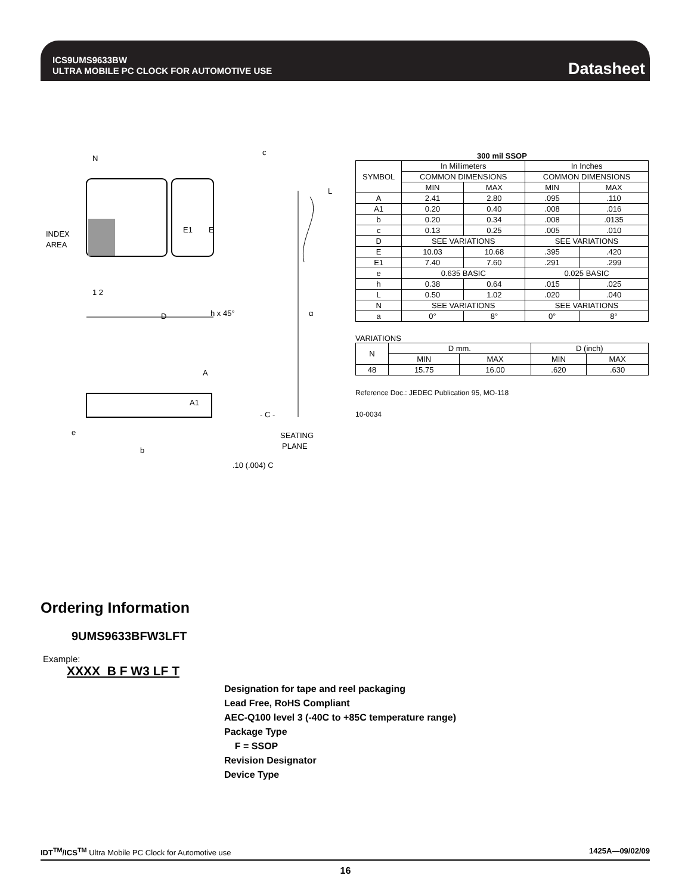ICS9UMS9633BW
ULTRA MOBILE PC CLOCK FOR AUTOMOTIVE USE
Datasheet
N
INDEX
AREA
1 2
E1
E
D
c
L
h x 45°
α
A
A1
- C -
e
b
SEATING
PLANE
.10 (.004) C
300 mil SSOP
| SYMBOL | In Millimeters | | In Inches | |
| | COMMON DIMENSIONS | | COMMON DIMENSIONS | |
| | MIN | MAX | MIN | MAX |
| A | 2.41 | 2.80 | .095 | .110 |
| A1 | 0.20 | 0.40 | .008 | .016 |
| b | 0.20 | 0.34 | .008 | .0135 |
| c | 0.13 | 0.25 | .005 | .010 |
| D | SEE VARIATIONS | | SEE VARIATIONS | |
| E | 10.03 | 10.68 | .395 | .420 |
| E1 | 7.40 | 7.60 | .291 | .299 |
| e | 0.635 BASIC | | 0.025 BASIC | |
| h | 0.38 | 0.64 | .015 | .025 |
| L | 0.50 | 1.02 | .020 | .040 |
| N | SEE VARIATIONS | | SEE VARIATIONS | |
| a | 0° | 8° | 0° | 8° |
VARIATIONS
| N | D mm. | | D (inch) | |
| | MIN | MAX | MIN | MAX |
| 48 | 15.75 | 16.00 | .620 | .630 |
Reference Doc.: JEDEC Publication 95, MO-118
10-0034
Ordering Information
9UMS9633BFW3LFT
Example:
XXXX B F W3 LF T
Designation for tape and reel packaging
Lead Free, RoHS Compliant
AEC-Q100 level 3 (-40C to +85C temperature range)
Package Type
F = SSOP
Revision Designator
Device Type
IDT<sup>TM</sup>/ICS<sup>TM</sup> Ultra Mobile PC Clock for Automotive use 1425A—09/02/09
16